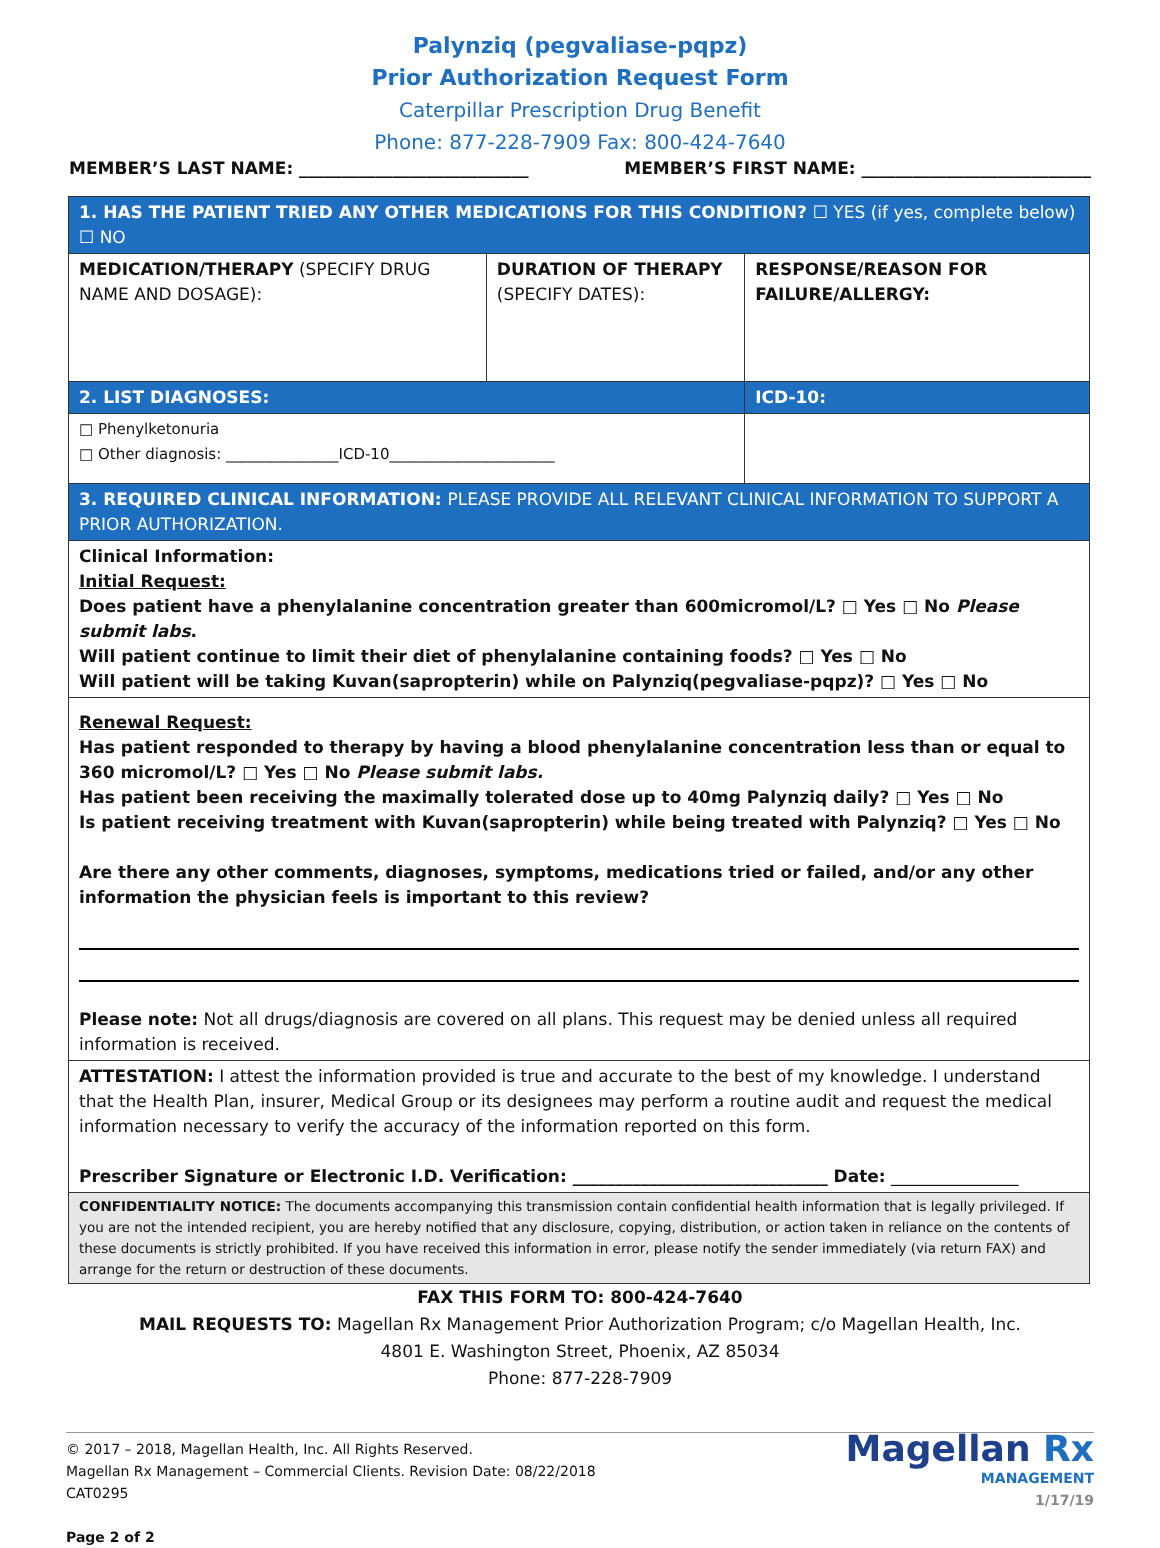Palynziq (pegvaliase-pqpz)
Prior Authorization Request Form
Caterpillar Prescription Drug Benefit
Phone: 877-228-7909 Fax: 800-424-7640
MEMBER’S LAST NAME: ___________________________ MEMBER’S FIRST NAME: ___________________________
| 1. HAS THE PATIENT TRIED ANY OTHER MEDICATIONS FOR THIS CONDITION? ☐ YES (if yes, complete below) ☐ NO | | |
| MEDICATION/THERAPY (SPECIFY DRUG NAME AND DOSAGE): | DURATION OF THERAPY (SPECIFY DATES): | RESPONSE/REASON FOR FAILURE/ALLERGY: |
| 2. LIST DIAGNOSES: | | ICD-10: |
| □ Phenylketonuria □ Other diagnosis: _______________ICD-10______________________ | | |
| 3. REQUIRED CLINICAL INFORMATION: PLEASE PROVIDE ALL RELEVANT CLINICAL INFORMATION TO SUPPORT A PRIOR AUTHORIZATION. | | |
| Clinical Information: Initial Request: Does patient have a phenylalanine concentration greater than 600micromol/L? □ Yes □ No Please submit labs . Will patient continue to limit their diet of phenylalanine containing foods? □ Yes □ No Will patient will be taking Kuvan(sapropterin) while on Palynziq(pegvaliase-pqpz)? □ Yes □ No | | |
| Renewal Request: Has patient responded to therapy by having a blood phenylalanine concentration less than or equal to 360 micromol/L? □ Yes □ No Please submit labs. Has patient been receiving the maximally tolerated dose up to 40mg Palynziq daily? □ Yes □ No Is patient receiving treatment with Kuvan(sapropterin) while being treated with Palynziq? □ Yes □ No Are there any other comments, diagnoses, symptoms, medications tried or failed, and/or any other information the physician feels is important to this review? Please note: Not all drugs/diagnosis are covered on all plans. This request may be denied unless all required information is received. | | |
| ATTESTATION: I attest the information provided is true and accurate to the best of my knowledge. I understand that the Health Plan, insurer, Medical Group or its designees may perform a routine audit and request the medical information necessary to verify the accuracy of the information reported on this form. Prescriber Signature or Electronic I.D. Verification: ______________________________ Date: _______________ | | |
| CONFIDENTIALITY NOTICE: The documents accompanying this transmission contain confidential health information that is legally privileged. If you are not the intended recipient, you are hereby notified that any disclosure, copying, distribution, or action taken in reliance on the contents of these documents is strictly prohibited. If you have received this information in error, please notify the sender immediately (via return FAX) and arrange for the return or destruction of these documents. | | |
FAX THIS FORM TO: 800-424-7640
MAIL REQUESTS TO: Magellan Rx Management Prior Authorization Program; c/o Magellan Health, Inc.
4801 E. Washington Street, Phoenix, AZ 85034
Phone: 877-228-7909
© 2017 – 2018, Magellan Health, Inc. All Rights Reserved.
Magellan Rx Management – Commercial Clients. Revision Date: 08/22/2018
CAT0295
Page 2 of 2
Magellan Rx
MANAGEMENT
1/17/19